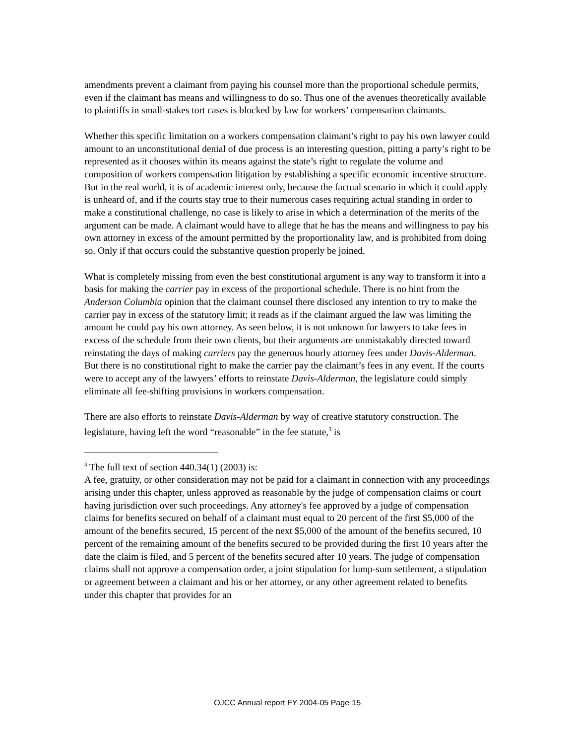amendments prevent a claimant from paying his counsel more than the proportional schedule permits, even if the claimant has means and willingness to do so. Thus one of the avenues theoretically available to plaintiffs in small-stakes tort cases is blocked by law for workers’ compensation claimants.
Whether this specific limitation on a workers compensation claimant’s right to pay his own lawyer could amount to an unconstitutional denial of due process is an interesting question, pitting a party’s right to be represented as it chooses within its means against the state’s right to regulate the volume and composition of workers compensation litigation by establishing a specific economic incentive structure. But in the real world, it is of academic interest only, because the factual scenario in which it could apply is unheard of, and if the courts stay true to their numerous cases requiring actual standing in order to make a constitutional challenge, no case is likely to arise in which a determination of the merits of the argument can be made. A claimant would have to allege that he has the means and willingness to pay his own attorney in excess of the amount permitted by the proportionality law, and is prohibited from doing so. Only if that occurs could the substantive question properly be joined.
What is completely missing from even the best constitutional argument is any way to transform it into a basis for making the carrier pay in excess of the proportional schedule. There is no hint from the Anderson Columbia opinion that the claimant counsel there disclosed any intention to try to make the carrier pay in excess of the statutory limit; it reads as if the claimant argued the law was limiting the amount he could pay his own attorney. As seen below, it is not unknown for lawyers to take fees in excess of the schedule from their own clients, but their arguments are unmistakably directed toward reinstating the days of making carriers pay the generous hourly attorney fees under Davis-Alderman. But there is no constitutional right to make the carrier pay the claimant’s fees in any event. If the courts were to accept any of the lawyers’ efforts to reinstate Davis-Alderman, the legislature could simply eliminate all fee-shifting provisions in workers compensation.
There are also efforts to reinstate Davis-Alderman by way of creative statutory construction. The legislature, having left the word “reasonable” in the fee statute,<sup>3</sup> is
<sup>3</sup> The full text of section 440.34(1) (2003) is:
A fee, gratuity, or other consideration may not be paid for a claimant in connection with any proceedings arising under this chapter, unless approved as reasonable by the judge of compensation claims or court having jurisdiction over such proceedings. Any attorney's fee approved by a judge of compensation claims for benefits secured on behalf of a claimant must equal to 20 percent of the first $5,000 of the amount of the benefits secured, 15 percent of the next $5,000 of the amount of the benefits secured, 10 percent of the remaining amount of the benefits secured to be provided during the first 10 years after the date the claim is filed, and 5 percent of the benefits secured after 10 years. The judge of compensation claims shall not approve a compensation order, a joint stipulation for lump-sum settlement, a stipulation or agreement between a claimant and his or her attorney, or any other agreement related to benefits under this chapter that provides for an
OJCC Annual report FY 2004-05 Page 15